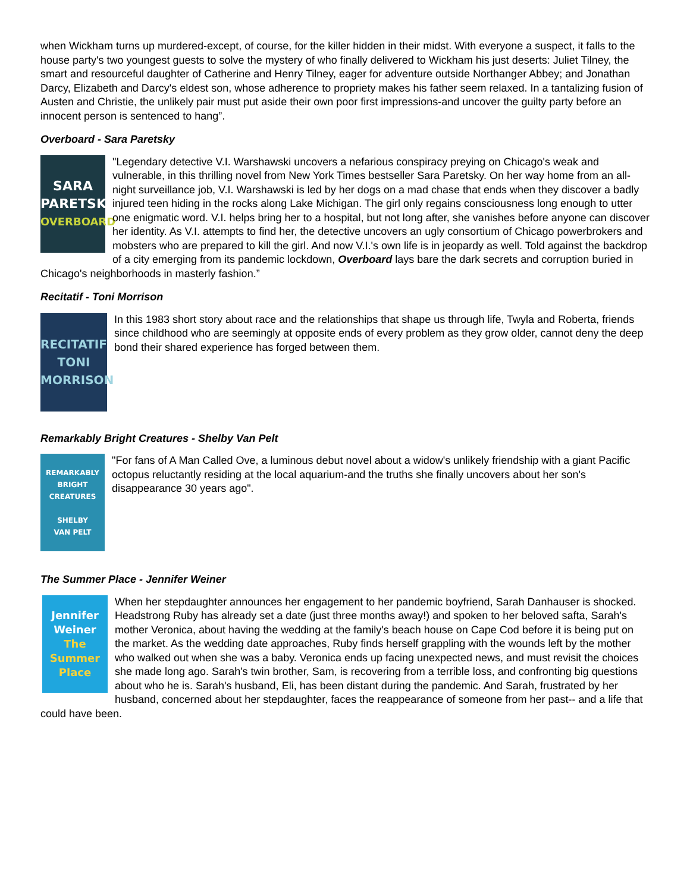when Wickham turns up murdered-except, of course, for the killer hidden in their midst. With everyone a suspect, it falls to the house party's two youngest guests to solve the mystery of who finally delivered to Wickham his just deserts: Juliet Tilney, the smart and resourceful daughter of Catherine and Henry Tilney, eager for adventure outside Northanger Abbey; and Jonathan Darcy, Elizabeth and Darcy's eldest son, whose adherence to propriety makes his father seem relaxed. In a tantalizing fusion of Austen and Christie, the unlikely pair must put aside their own poor first impressions-and uncover the guilty party before an innocent person is sentenced to hang”.
Overboard - Sara Paretsky
SARA
PARETSKY
OVERBOARD
"Legendary detective V.I. Warshawski uncovers a nefarious conspiracy preying on Chicago's weak and vulnerable, in this thrilling novel from New York Times bestseller Sara Paretsky. On her way home from an all-night surveillance job, V.I. Warshawski is led by her dogs on a mad chase that ends when they discover a badly injured teen hiding in the rocks along Lake Michigan. The girl only regains consciousness long enough to utter one enigmatic word. V.I. helps bring her to a hospital, but not long after, she vanishes before anyone can discover her identity. As V.I. attempts to find her, the detective uncovers an ugly consortium of Chicago powerbrokers and mobsters who are prepared to kill the girl. And now V.I.'s own life is in jeopardy as well. Told against the backdrop of a city emerging from its pandemic lockdown, Overboard lays bare the dark secrets and corruption buried in Chicago's neighborhoods in masterly fashion.”
Recitatif - Toni Morrison
RECITATIF
TONI
MORRISON
In this 1983 short story about race and the relationships that shape us through life, Twyla and Roberta, friends since childhood who are seemingly at opposite ends of every problem as they grow older, cannot deny the deep bond their shared experience has forged between them.
Remarkably Bright Creatures - Shelby Van Pelt
REMARKABLY
BRIGHT
CREATURES
SHELBY
VAN PELT
"For fans of A Man Called Ove, a luminous debut novel about a widow's unlikely friendship with a giant Pacific octopus reluctantly residing at the local aquarium-and the truths she finally uncovers about her son's disappearance 30 years ago".
The Summer Place - Jennifer Weiner
Jennifer
Weiner
The
Summer
Place
When her stepdaughter announces her engagement to her pandemic boyfriend, Sarah Danhauser is shocked. Headstrong Ruby has already set a date (just three months away!) and spoken to her beloved safta, Sarah's mother Veronica, about having the wedding at the family's beach house on Cape Cod before it is being put on the market. As the wedding date approaches, Ruby finds herself grappling with the wounds left by the mother who walked out when she was a baby. Veronica ends up facing unexpected news, and must revisit the choices she made long ago. Sarah's twin brother, Sam, is recovering from a terrible loss, and confronting big questions about who he is. Sarah's husband, Eli, has been distant during the pandemic. And Sarah, frustrated by her husband, concerned about her stepdaughter, faces the reappearance of someone from her past-- and a life that could have been.